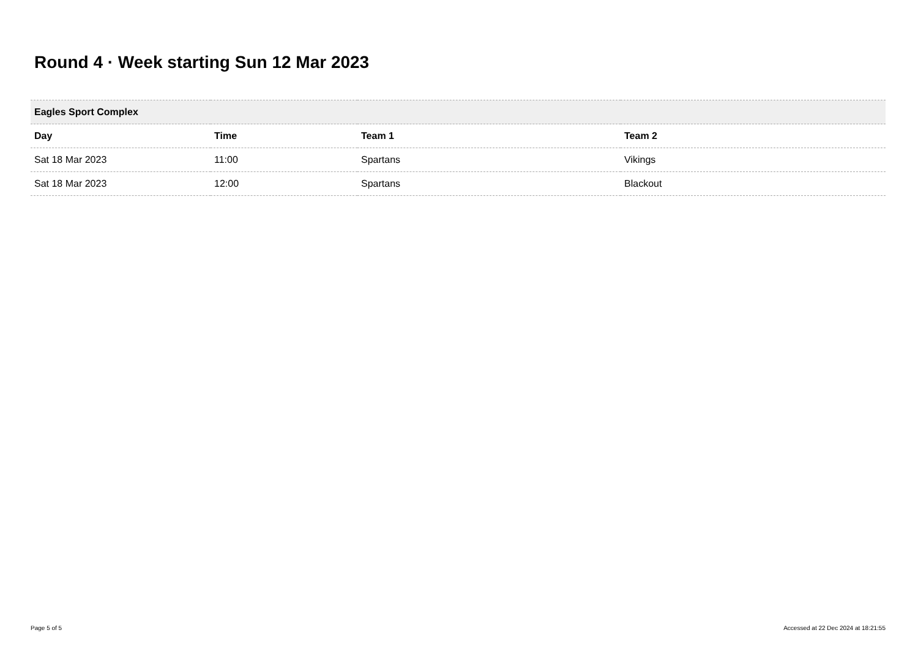Round 4 · Week starting Sun 12 Mar 2023
| Eagles Sport Complex | | | |
| --- | --- | --- | --- |
| Day | Time | Team 1 | Team 2 |
| Sat 18 Mar 2023 | 11:00 | Spartans | Vikings |
| Sat 18 Mar 2023 | 12:00 | Spartans | Blackout |
Page 5 of 5 Accessed at 22 Dec 2024 at 18:21:55